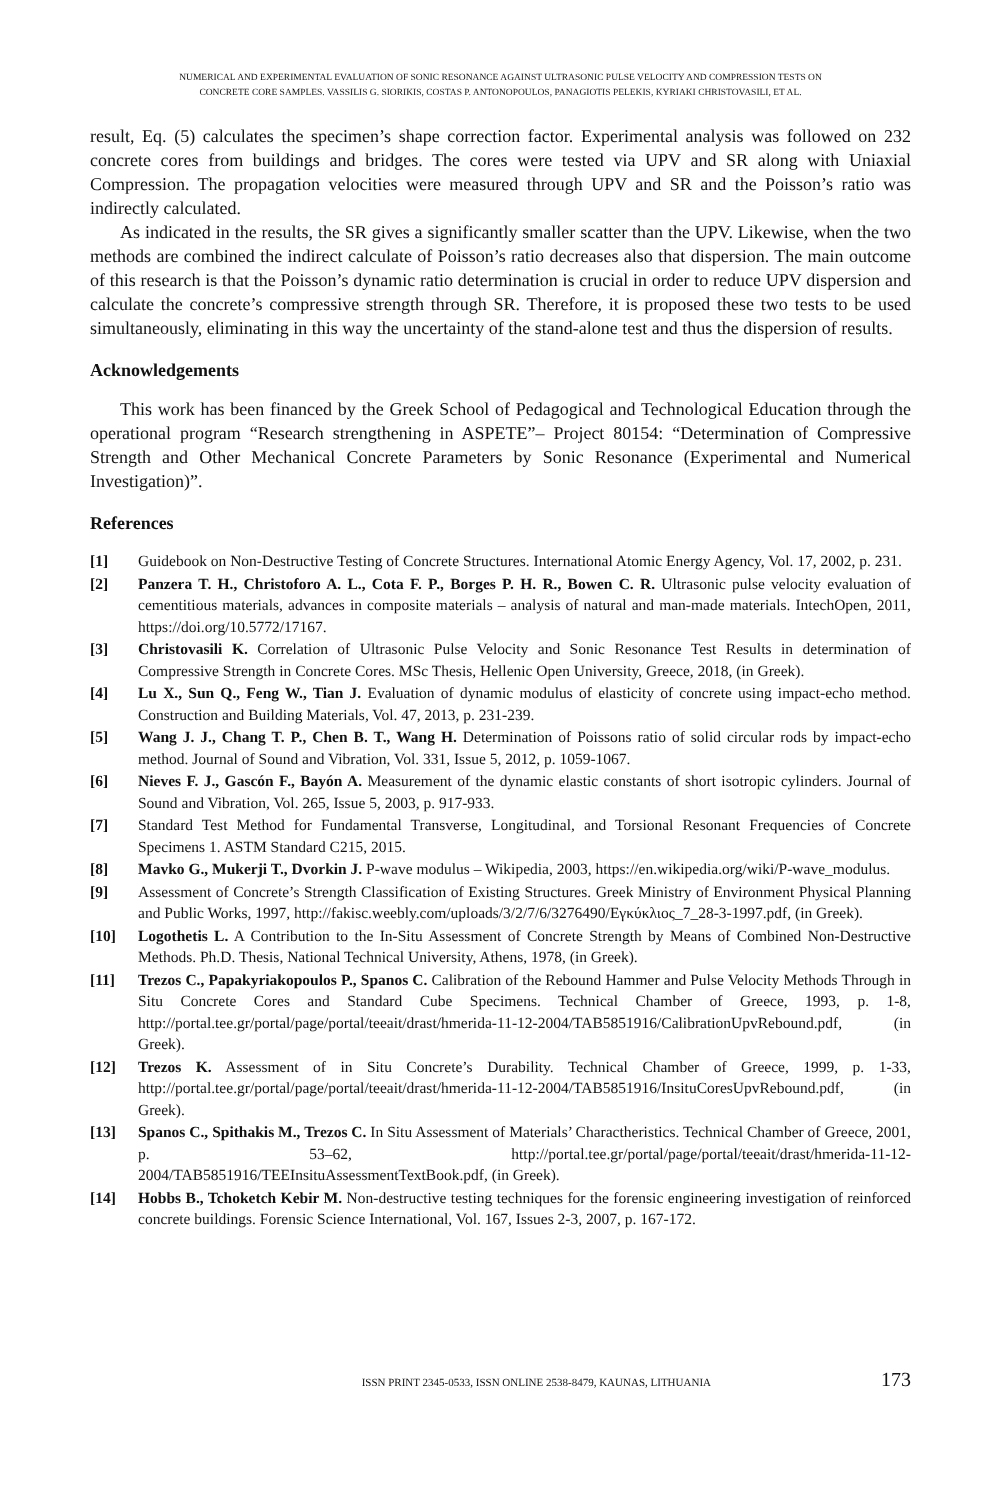NUMERICAL AND EXPERIMENTAL EVALUATION OF SONIC RESONANCE AGAINST ULTRASONIC PULSE VELOCITY AND COMPRESSION TESTS ON
CONCRETE CORE SAMPLES. VASSILIS G. SIORIKIS, COSTAS P. ANTONOPOULOS, PANAGIOTIS PELEKIS, KYRIAKI CHRISTOVASILI, ET AL.
result, Eq. (5) calculates the specimen’s shape correction factor. Experimental analysis was followed on 232 concrete cores from buildings and bridges. The cores were tested via UPV and SR along with Uniaxial Compression. The propagation velocities were measured through UPV and SR and the Poisson’s ratio was indirectly calculated.
As indicated in the results, the SR gives a significantly smaller scatter than the UPV. Likewise, when the two methods are combined the indirect calculate of Poisson’s ratio decreases also that dispersion. The main outcome of this research is that the Poisson’s dynamic ratio determination is crucial in order to reduce UPV dispersion and calculate the concrete’s compressive strength through SR. Therefore, it is proposed these two tests to be used simultaneously, eliminating in this way the uncertainty of the stand-alone test and thus the dispersion of results.
Acknowledgements
This work has been financed by the Greek School of Pedagogical and Technological Education through the operational program “Research strengthening in ASPETE”– Project 80154: “Determination of Compressive Strength and Other Mechanical Concrete Parameters by Sonic Resonance (Experimental and Numerical Investigation)”.
References
[1] Guidebook on Non-Destructive Testing of Concrete Structures. International Atomic Energy Agency, Vol. 17, 2002, p. 231.
[2] Panzera T. H., Christoforo A. L., Cota F. P., Borges P. H. R., Bowen C. R. Ultrasonic pulse velocity evaluation of cementitious materials, advances in composite materials – analysis of natural and man-made materials. IntechOpen, 2011, https://doi.org/10.5772/17167.
[3] Christovasili K. Correlation of Ultrasonic Pulse Velocity and Sonic Resonance Test Results in determination of Compressive Strength in Concrete Cores. MSc Thesis, Hellenic Open University, Greece, 2018, (in Greek).
[4] Lu X., Sun Q., Feng W., Tian J. Evaluation of dynamic modulus of elasticity of concrete using impact-echo method. Construction and Building Materials, Vol. 47, 2013, p. 231-239.
[5] Wang J. J., Chang T. P., Chen B. T., Wang H. Determination of Poissons ratio of solid circular rods by impact-echo method. Journal of Sound and Vibration, Vol. 331, Issue 5, 2012, p. 1059-1067.
[6] Nieves F. J., Gascón F., Bayón A. Measurement of the dynamic elastic constants of short isotropic cylinders. Journal of Sound and Vibration, Vol. 265, Issue 5, 2003, p. 917-933.
[7] Standard Test Method for Fundamental Transverse, Longitudinal, and Torsional Resonant Frequencies of Concrete Specimens 1. ASTM Standard C215, 2015.
[8] Mavko G., Mukerji T., Dvorkin J. P-wave modulus – Wikipedia, 2003, https://en.wikipedia.org/wiki/P-wave_modulus.
[9] Assessment of Concrete’s Strength Classification of Existing Structures. Greek Ministry of Environment Physical Planning and Public Works, 1997, http://fakisc.weebly.com/uploads/3/2/7/6/3276490/Εγκύκλιος_7_28-3-1997.pdf, (in Greek).
[10] Logothetis L. A Contribution to the In-Situ Assessment of Concrete Strength by Means of Combined Non-Destructive Methods. Ph.D. Thesis, National Technical University, Athens, 1978, (in Greek).
[11] Trezos C., Papakyriakopoulos P., Spanos C. Calibration of the Rebound Hammer and Pulse Velocity Methods Through in Situ Concrete Cores and Standard Cube Specimens. Technical Chamber of Greece, 1993, p. 1-8, http://portal.tee.gr/portal/page/portal/teeait/drast/hmerida-11-12-2004/TAB5851916/CalibrationUpvRebound.pdf, (in Greek).
[12] Trezos K. Assessment of in Situ Concrete’s Durability. Technical Chamber of Greece, 1999, p. 1-33, http://portal.tee.gr/portal/page/portal/teeait/drast/hmerida-11-12-2004/TAB5851916/InsituCoresUpvRebound.pdf, (in Greek).
[13] Spanos C., Spithakis M., Trezos C. In Situ Assessment of Materials’ Charactheristics. Technical Chamber of Greece, 2001, p. 53–62, http://portal.tee.gr/portal/page/portal/teeait/drast/hmerida-11-12-2004/TAB5851916/TEEInsituAssessmentTextBook.pdf, (in Greek).
[14] Hobbs B., Tchoketch Kebir M. Non-destructive testing techniques for the forensic engineering investigation of reinforced concrete buildings. Forensic Science International, Vol. 167, Issues 2-3, 2007, p. 167-172.
ISSN PRINT 2345-0533, ISSN ONLINE 2538-8479, KAUNAS, LITHUANIA 173